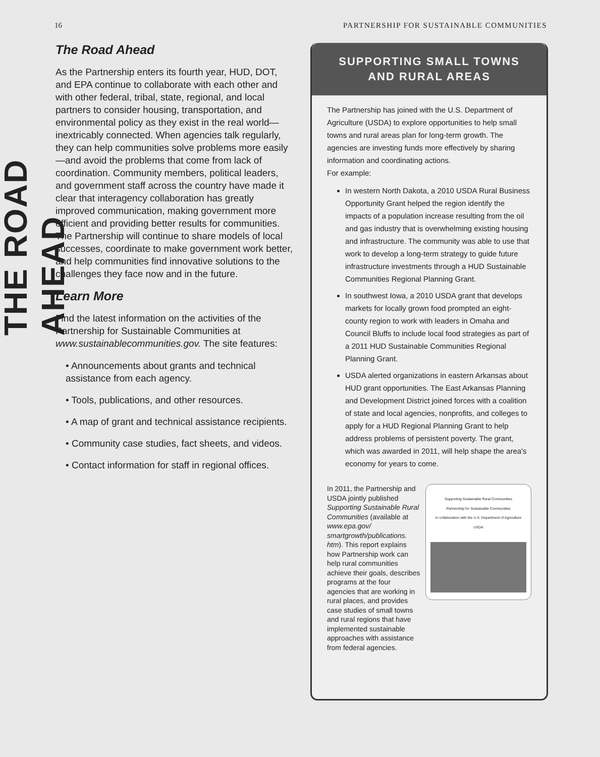16 PARTNERSHIP FOR SUSTAINABLE COMMUNITIES
THE ROAD AHEAD
The Road Ahead
As the Partnership enters its fourth year, HUD, DOT, and EPA continue to collaborate with each other and with other federal, tribal, state, regional, and local partners to consider housing, transportation, and environmental policy as they exist in the real world—inextricably connected. When agencies talk regularly, they can help communities solve problems more easily—and avoid the problems that come from lack of coordination. Community members, political leaders, and government staff across the country have made it clear that interagency collaboration has greatly improved communication, making government more efficient and providing better results for communities. The Partnership will continue to share models of local successes, coordinate to make government work better, and help communities find innovative solutions to the challenges they face now and in the future.
Learn More
Find the latest information on the activities of the Partnership for Sustainable Communities at www.sustainablecommunities.gov. The site features:
• Announcements about grants and technical assistance from each agency.
• Tools, publications, and other resources.
• A map of grant and technical assistance recipients.
• Community case studies, fact sheets, and videos.
• Contact information for staff in regional offices.
SUPPORTING SMALL TOWNS
AND RURAL AREAS
The Partnership has joined with the U.S. Department of Agriculture (USDA) to explore opportunities to help small towns and rural areas plan for long-term growth. The agencies are investing funds more effectively by sharing information and coordinating actions.
For example:
In western North Dakota, a 2010 USDA Rural Business Opportunity Grant helped the region identify the impacts of a population increase resulting from the oil and gas industry that is overwhelming existing housing and infrastructure. The community was able to use that work to develop a long-term strategy to guide future infrastructure investments through a HUD Sustainable Communities Regional Planning Grant.
In southwest Iowa, a 2010 USDA grant that develops markets for locally grown food prompted an eight-county region to work with leaders in Omaha and Council Bluffs to include local food strategies as part of a 2011 HUD Sustainable Communities Regional Planning Grant.
USDA alerted organizations in eastern Arkansas about HUD grant opportunities. The East Arkansas Planning and Development District joined forces with a coalition of state and local agencies, nonprofits, and colleges to apply for a HUD Regional Planning Grant to help address problems of persistent poverty. The grant, which was awarded in 2011, will help shape the area's economy for years to come.
In 2011, the Partnership and USDA jointly published Supporting Sustainable Rural Communities (available at www.epa.gov/ smartgrowth/publications. htm). This report explains how Partnership work can help rural communities achieve their goals, describes programs at the four agencies that are working in rural places, and provides case studies of small towns and rural regions that have implemented sustainable approaches with assistance from federal agencies.
Supporting Sustainable Rural Communities
Partnership for Sustainable Communities
In collaboration with the U.S. Department of Agriculture
USDA